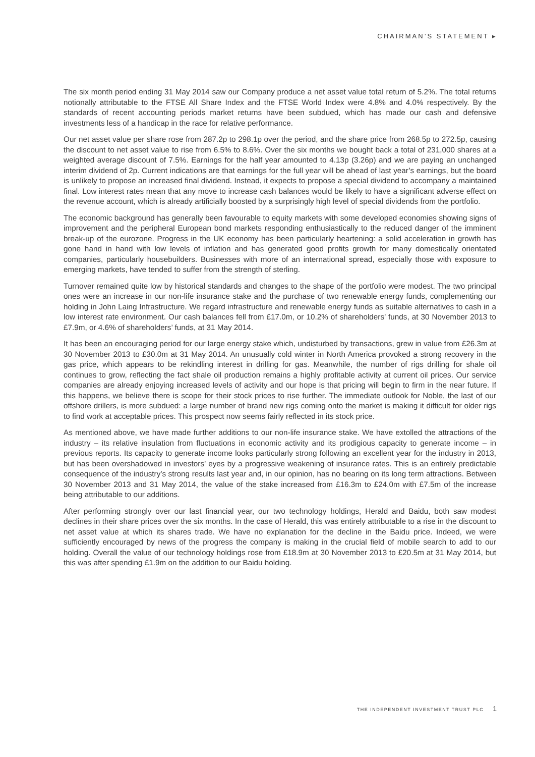CHAIRMAN’S STATEMENT ▸
The six month period ending 31 May 2014 saw our Company produce a net asset value total return of 5.2%. The total returns notionally attributable to the FTSE All Share Index and the FTSE World Index were 4.8% and 4.0% respectively. By the standards of recent accounting periods market returns have been subdued, which has made our cash and defensive investments less of a handicap in the race for relative performance.
Our net asset value per share rose from 287.2p to 298.1p over the period, and the share price from 268.5p to 272.5p, causing the discount to net asset value to rise from 6.5% to 8.6%. Over the six months we bought back a total of 231,000 shares at a weighted average discount of 7.5%. Earnings for the half year amounted to 4.13p (3.26p) and we are paying an unchanged interim dividend of 2p. Current indications are that earnings for the full year will be ahead of last year’s earnings, but the board is unlikely to propose an increased final dividend. Instead, it expects to propose a special dividend to accompany a maintained final. Low interest rates mean that any move to increase cash balances would be likely to have a significant adverse effect on the revenue account, which is already artificially boosted by a surprisingly high level of special dividends from the portfolio.
The economic background has generally been favourable to equity markets with some developed economies showing signs of improvement and the peripheral European bond markets responding enthusiastically to the reduced danger of the imminent break-up of the eurozone. Progress in the UK economy has been particularly heartening: a solid acceleration in growth has gone hand in hand with low levels of inflation and has generated good profits growth for many domestically orientated companies, particularly housebuilders. Businesses with more of an international spread, especially those with exposure to emerging markets, have tended to suffer from the strength of sterling.
Turnover remained quite low by historical standards and changes to the shape of the portfolio were modest. The two principal ones were an increase in our non-life insurance stake and the purchase of two renewable energy funds, complementing our holding in John Laing Infrastructure. We regard infrastructure and renewable energy funds as suitable alternatives to cash in a low interest rate environment. Our cash balances fell from £17.0m, or 10.2% of shareholders’ funds, at 30 November 2013 to £7.9m, or 4.6% of shareholders’ funds, at 31 May 2014.
It has been an encouraging period for our large energy stake which, undisturbed by transactions, grew in value from £26.3m at 30 November 2013 to £30.0m at 31 May 2014. An unusually cold winter in North America provoked a strong recovery in the gas price, which appears to be rekindling interest in drilling for gas. Meanwhile, the number of rigs drilling for shale oil continues to grow, reflecting the fact shale oil production remains a highly profitable activity at current oil prices. Our service companies are already enjoying increased levels of activity and our hope is that pricing will begin to firm in the near future. If this happens, we believe there is scope for their stock prices to rise further. The immediate outlook for Noble, the last of our offshore drillers, is more subdued: a large number of brand new rigs coming onto the market is making it difficult for older rigs to find work at acceptable prices. This prospect now seems fairly reflected in its stock price.
As mentioned above, we have made further additions to our non-life insurance stake. We have extolled the attractions of the industry – its relative insulation from fluctuations in economic activity and its prodigious capacity to generate income – in previous reports. Its capacity to generate income looks particularly strong following an excellent year for the industry in 2013, but has been overshadowed in investors’ eyes by a progressive weakening of insurance rates. This is an entirely predictable consequence of the industry’s strong results last year and, in our opinion, has no bearing on its long term attractions. Between 30 November 2013 and 31 May 2014, the value of the stake increased from £16.3m to £24.0m with £7.5m of the increase being attributable to our additions.
After performing strongly over our last financial year, our two technology holdings, Herald and Baidu, both saw modest declines in their share prices over the six months. In the case of Herald, this was entirely attributable to a rise in the discount to net asset value at which its shares trade. We have no explanation for the decline in the Baidu price. Indeed, we were sufficiently encouraged by news of the progress the company is making in the crucial field of mobile search to add to our holding. Overall the value of our technology holdings rose from £18.9m at 30 November 2013 to £20.5m at 31 May 2014, but this was after spending £1.9m on the addition to our Baidu holding.
THE INDEPENDENT INVESTMENT TRUST PLC 1